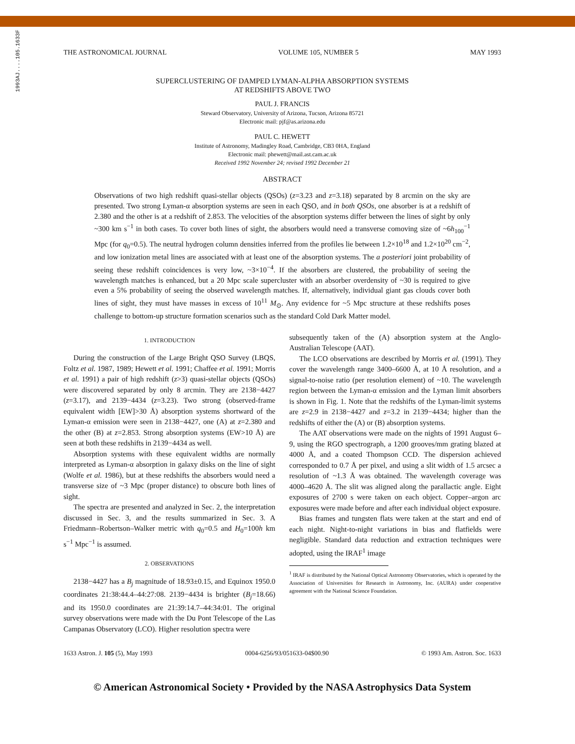1993AJ....105.1633F
THE ASTRONOMICAL JOURNAL VOLUME 105, NUMBER 5 MAY 1993
SUPERCLUSTERING OF DAMPED LYMAN-ALPHA ABSORPTION SYSTEMS
AT REDSHIFTS ABOVE TWO
PAUL J. FRANCIS
Steward Observatory, University of Arizona, Tucson, Arizona 85721
Electronic mail: pjf@as.arizona.edu
PAUL C. HEWETT
Institute of Astronomy, Madingley Road, Cambridge, CB3 0HA, England
Electronic mail: phewett@mail.ast.cam.ac.uk
Received 1992 November 24; revised 1992 December 21
ABSTRACT
Observations of two high redshift quasi-stellar objects (QSOs) (z=3.23 and z=3.18) separated by 8 arcmin on the sky are presented. Two strong Lyman-α absorption systems are seen in each QSO, and in both QSOs, one absorber is at a redshift of 2.380 and the other is at a redshift of 2.853. The velocities of the absorption systems differ between the lines of sight by only ~300 km s<sup>−1</sup> in both cases. To cover both lines of sight, the absorbers would need a transverse comoving size of ~6h<sub>100</sub><sup>−1</sup> Mpc (for q<sub>0</sub>=0.5). The neutral hydrogen column densities inferred from the profiles lie between 1.2×10<sup>18</sup> and 1.2×10<sup>20</sup> cm<sup>−2</sup>, and low ionization metal lines are associated with at least one of the absorption systems. The a posteriori joint probability of seeing these redshift coincidences is very low, ~3×10<sup>−4</sup>. If the absorbers are clustered, the probability of seeing the wavelength matches is enhanced, but a 20 Mpc scale supercluster with an absorber overdensity of ~30 is required to give even a 5% probability of seeing the observed wavelength matches. If, alternatively, individual giant gas clouds cover both lines of sight, they must have masses in excess of 10<sup>11</sup> M<sub>⊙</sub>. Any evidence for ~5 Mpc structure at these redshifts poses challenge to bottom-up structure formation scenarios such as the standard Cold Dark Matter model.
1. INTRODUCTION
During the construction of the Large Bright QSO Survey (LBQS, Foltz et al. 1987, 1989; Hewett et al. 1991; Chaffee et al. 1991; Morris et al. 1991) a pair of high redshift (z>3) quasi-stellar objects (QSOs) were discovered separated by only 8 arcmin. They are 2138−4427 (z=3.17), and 2139−4434 (z=3.23). Two strong (observed-frame equivalent width [EW]>30 Å) absorption systems shortward of the Lyman-α emission were seen in 2138−4427, one (A) at z=2.380 and the other (B) at z=2.853. Strong absorption systems (EW>10 Å) are seen at both these redshifts in 2139−4434 as well.
Absorption systems with these equivalent widths are normally interpreted as Lyman-α absorption in galaxy disks on the line of sight (Wolfe et al. 1986), but at these redshifts the absorbers would need a transverse size of ~3 Mpc (proper distance) to obscure both lines of sight.
The spectra are presented and analyzed in Sec. 2, the interpretation discussed in Sec. 3, and the results summarized in Sec. 3. A Friedmann–Robertson–Walker metric with q<sub>0</sub>=0.5 and H<sub>0</sub>=100h km s<sup>−1</sup> Mpc<sup>−1</sup> is assumed.
2. OBSERVATIONS
2138−4427 has a B<sub>j</sub> magnitude of 18.93±0.15, and Equinox 1950.0 coordinates 21:38:44.4–44:27:08. 2139−4434 is brighter (B<sub>j</sub>=18.66) and its 1950.0 coordinates are 21:39:14.7–44:34:01. The original survey observations were made with the Du Pont Telescope of the Las Campanas Observatory (LCO). Higher resolution spectra were
subsequently taken of the (A) absorption system at the Anglo-Australian Telescope (AAT).
The LCO observations are described by Morris et al. (1991). They cover the wavelength range 3400–6600 Å, at 10 Å resolution, and a signal-to-noise ratio (per resolution element) of ~10. The wavelength region between the Lyman-α emission and the Lyman limit absorbers is shown in Fig. 1. Note that the redshifts of the Lyman-limit systems are z=2.9 in 2138−4427 and z=3.2 in 2139−4434; higher than the redshifts of either the (A) or (B) absorption systems.
The AAT observations were made on the nights of 1991 August 6–9, using the RGO spectrograph, a 1200 grooves/mm grating blazed at 4000 Å, and a coated Thompson CCD. The dispersion achieved corresponded to 0.7 Å per pixel, and using a slit width of 1.5 arcsec a resolution of ~1.3 Å was obtained. The wavelength coverage was 4000–4620 Å. The slit was aligned along the parallactic angle. Eight exposures of 2700 s were taken on each object. Copper–argon arc exposures were made before and after each individual object exposure.
Bias frames and tungsten flats were taken at the start and end of each night. Night-to-night variations in bias and flatfields were negligible. Standard data reduction and extraction techniques were adopted, using the IRAF<sup>1</sup> image
<sup>1</sup> IRAF is distributed by the National Optical Astronomy Observatories, which is operated by the Association of Universities for Research in Astronomy, Inc. (AURA) under cooperative agreement with the National Science Foundation.
1633 Astron. J. 105 (5), May 1993 0004-6256/93/051633-04$00.90 © 1993 Am. Astron. Soc. 1633
© American Astronomical Society • Provided by the NASA Astrophysics Data System